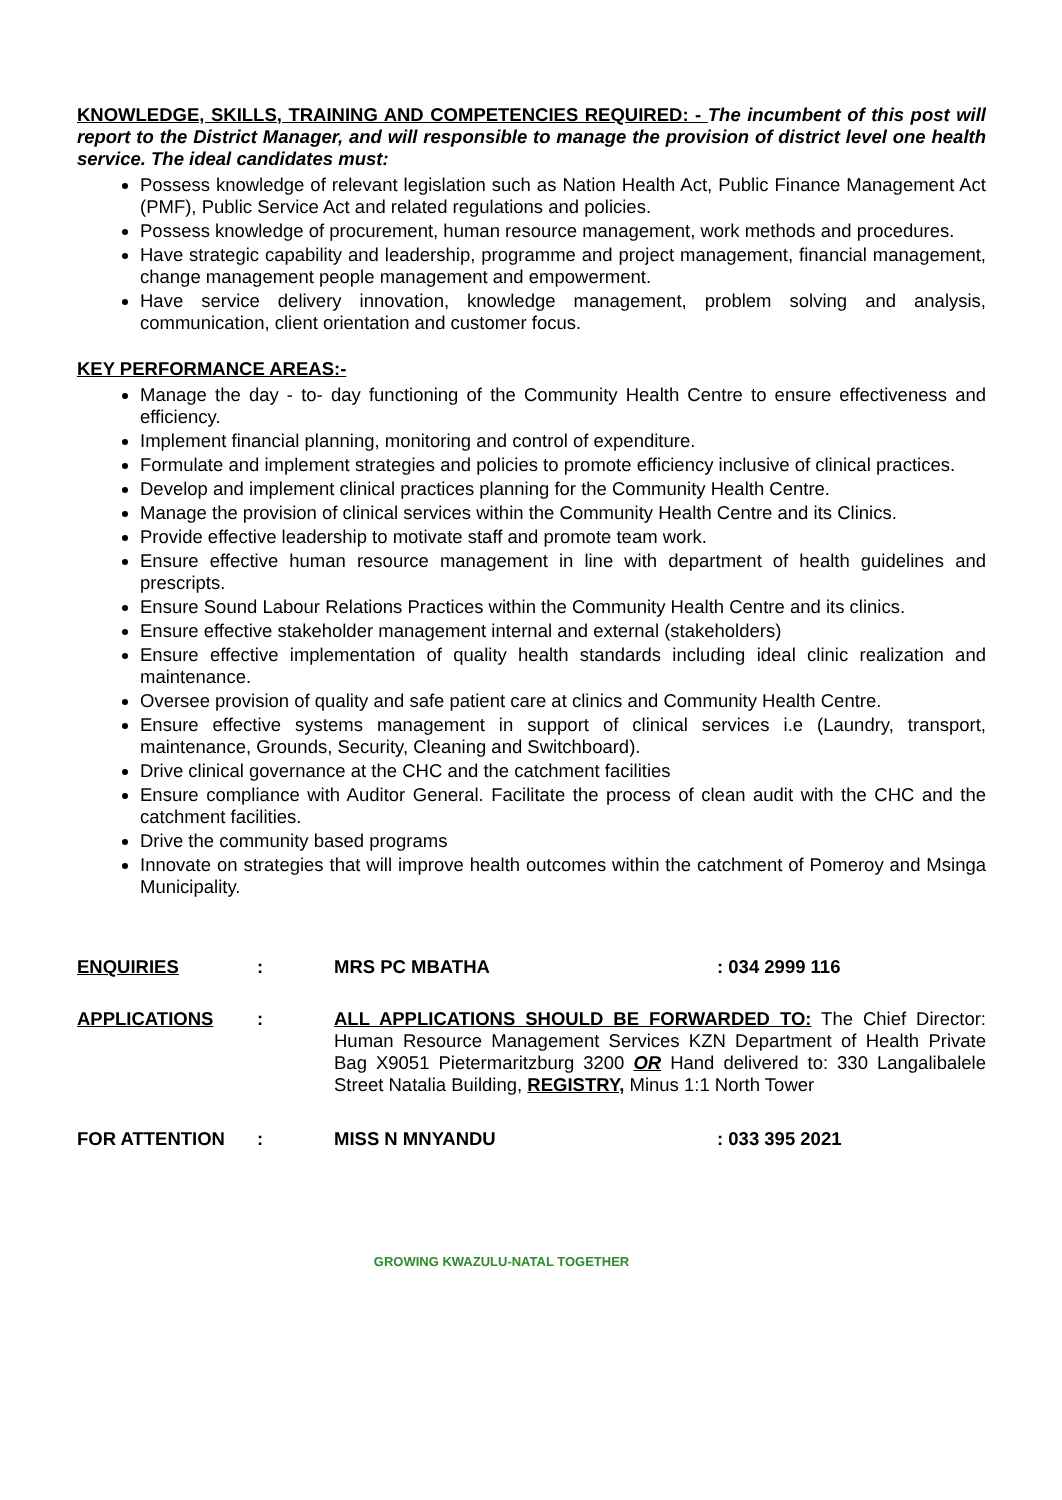KNOWLEDGE, SKILLS, TRAINING AND COMPETENCIES REQUIRED: - The incumbent of this post will report to the District Manager, and will responsible to manage the provision of district level one health service. The ideal candidates must:
Possess knowledge of relevant legislation such as Nation Health Act, Public Finance Management Act (PMF), Public Service Act and related regulations and policies.
Possess knowledge of procurement, human resource management, work methods and procedures.
Have strategic capability and leadership, programme and project management, financial management, change management people management and empowerment.
Have service delivery innovation, knowledge management, problem solving and analysis, communication, client orientation and customer focus.
KEY PERFORMANCE AREAS:-
Manage the day - to- day functioning of the Community Health Centre to ensure effectiveness and efficiency.
Implement financial planning, monitoring and control of expenditure.
Formulate and implement strategies and policies to promote efficiency inclusive of clinical practices.
Develop and implement clinical practices planning for the Community Health Centre.
Manage the provision of clinical services within the Community Health Centre and its Clinics.
Provide effective leadership to motivate staff and promote team work.
Ensure effective human resource management in line with department of health guidelines and prescripts.
Ensure Sound Labour Relations Practices within the Community Health Centre and its clinics.
Ensure effective stakeholder management internal and external (stakeholders)
Ensure effective implementation of quality health standards including ideal clinic realization and maintenance.
Oversee provision of quality and safe patient care at clinics and Community Health Centre.
Ensure effective systems management in support of clinical services i.e (Laundry, transport, maintenance, Grounds, Security, Cleaning and Switchboard).
Drive clinical governance at the CHC and the catchment facilities
Ensure compliance with Auditor General. Facilitate the process of clean audit with the CHC and the catchment facilities.
Drive the community based programs
Innovate on strategies that will improve health outcomes within the catchment of Pomeroy and Msinga Municipality.
ENQUIRIES : MRS PC MBATHA : 034 2999 116
APPLICATIONS :
ALL APPLICATIONS SHOULD BE FORWARDED TO: The Chief Director: Human Resource Management Services KZN Department of Health Private Bag X9051 Pietermaritzburg 3200 OR Hand delivered to: 330 Langalibalele Street Natalia Building, REGISTRY, Minus 1:1 North Tower
FOR ATTENTION : MISS N MNYANDU : 033 395 2021
GROWING KWAZULU-NATAL TOGETHER